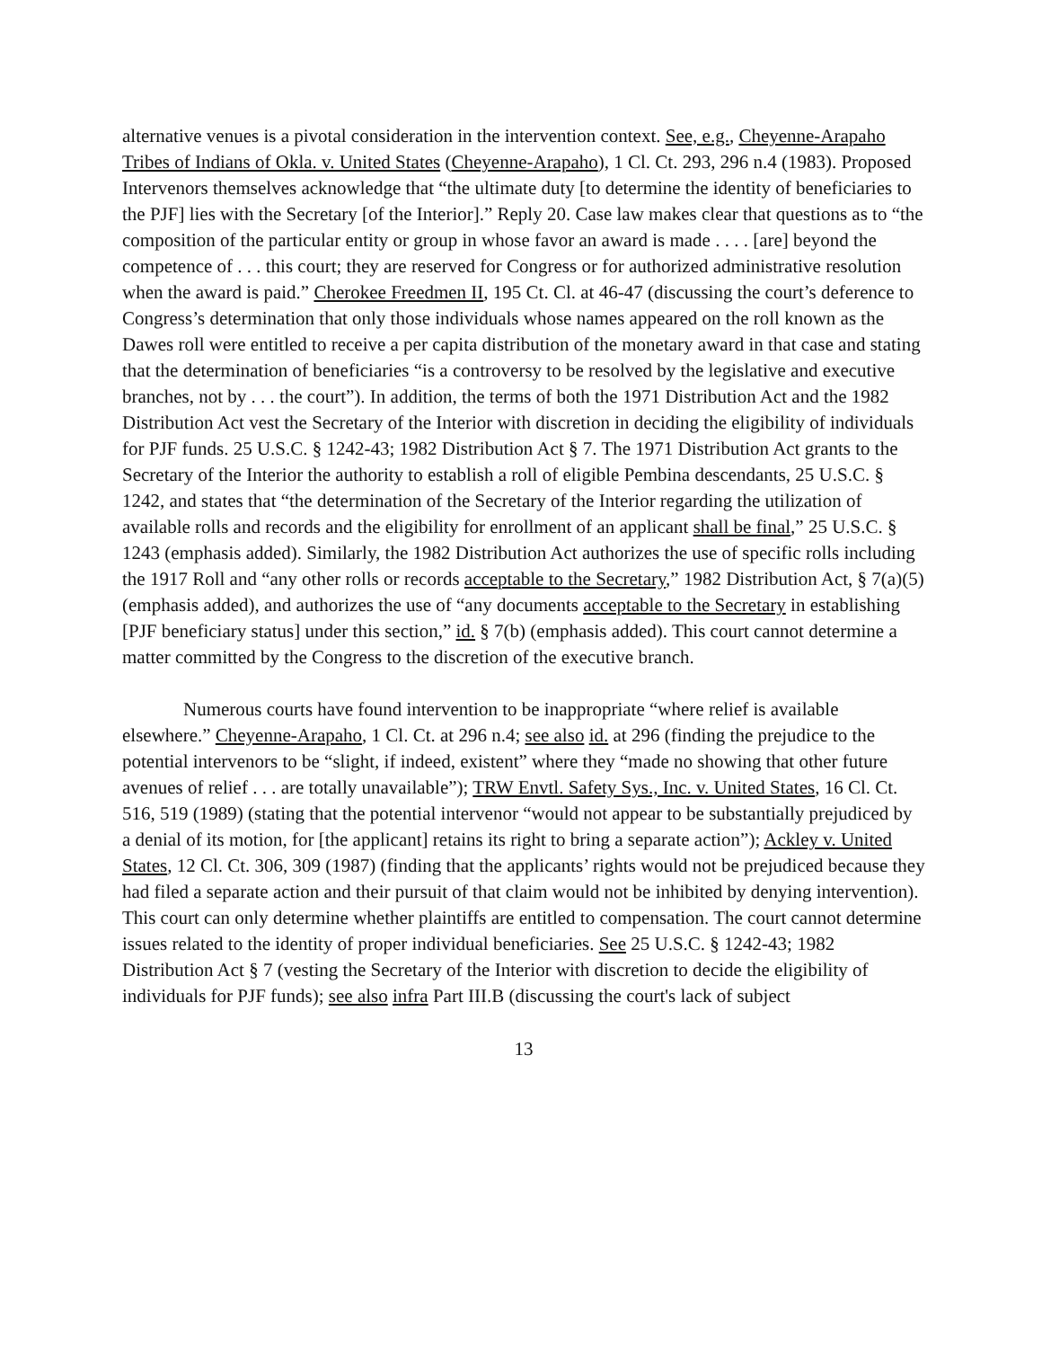alternative venues is a pivotal consideration in the intervention context. See, e.g., Cheyenne-Arapaho Tribes of Indians of Okla. v. United States (Cheyenne-Arapaho), 1 Cl. Ct. 293, 296 n.4 (1983). Proposed Intervenors themselves acknowledge that “the ultimate duty [to determine the identity of beneficiaries to the PJF] lies with the Secretary [of the Interior].” Reply 20. Case law makes clear that questions as to “the composition of the particular entity or group in whose favor an award is made . . . . [are] beyond the competence of . . . this court; they are reserved for Congress or for authorized administrative resolution when the award is paid.” Cherokee Freedmen II, 195 Ct. Cl. at 46-47 (discussing the court’s deference to Congress’s determination that only those individuals whose names appeared on the roll known as the Dawes roll were entitled to receive a per capita distribution of the monetary award in that case and stating that the determination of beneficiaries “is a controversy to be resolved by the legislative and executive branches, not by . . . the court”). In addition, the terms of both the 1971 Distribution Act and the 1982 Distribution Act vest the Secretary of the Interior with discretion in deciding the eligibility of individuals for PJF funds. 25 U.S.C. § 1242-43; 1982 Distribution Act § 7. The 1971 Distribution Act grants to the Secretary of the Interior the authority to establish a roll of eligible Pembina descendants, 25 U.S.C. § 1242, and states that “the determination of the Secretary of the Interior regarding the utilization of available rolls and records and the eligibility for enrollment of an applicant shall be final,” 25 U.S.C. § 1243 (emphasis added). Similarly, the 1982 Distribution Act authorizes the use of specific rolls including the 1917 Roll and “any other rolls or records acceptable to the Secretary,” 1982 Distribution Act, § 7(a)(5) (emphasis added), and authorizes the use of “any documents acceptable to the Secretary in establishing [PJF beneficiary status] under this section,” id. § 7(b) (emphasis added). This court cannot determine a matter committed by the Congress to the discretion of the executive branch.
Numerous courts have found intervention to be inappropriate “where relief is available elsewhere.” Cheyenne-Arapaho, 1 Cl. Ct. at 296 n.4; see also id. at 296 (finding the prejudice to the potential intervenors to be “slight, if indeed, existent” where they “made no showing that other future avenues of relief . . . are totally unavailable”); TRW Envtl. Safety Sys., Inc. v. United States, 16 Cl. Ct. 516, 519 (1989) (stating that the potential intervenor “would not appear to be substantially prejudiced by a denial of its motion, for [the applicant] retains its right to bring a separate action”); Ackley v. United States, 12 Cl. Ct. 306, 309 (1987) (finding that the applicants’ rights would not be prejudiced because they had filed a separate action and their pursuit of that claim would not be inhibited by denying intervention). This court can only determine whether plaintiffs are entitled to compensation. The court cannot determine issues related to the identity of proper individual beneficiaries. See 25 U.S.C. § 1242-43; 1982 Distribution Act § 7 (vesting the Secretary of the Interior with discretion to decide the eligibility of individuals for PJF funds); see also infra Part III.B (discussing the court's lack of subject
13